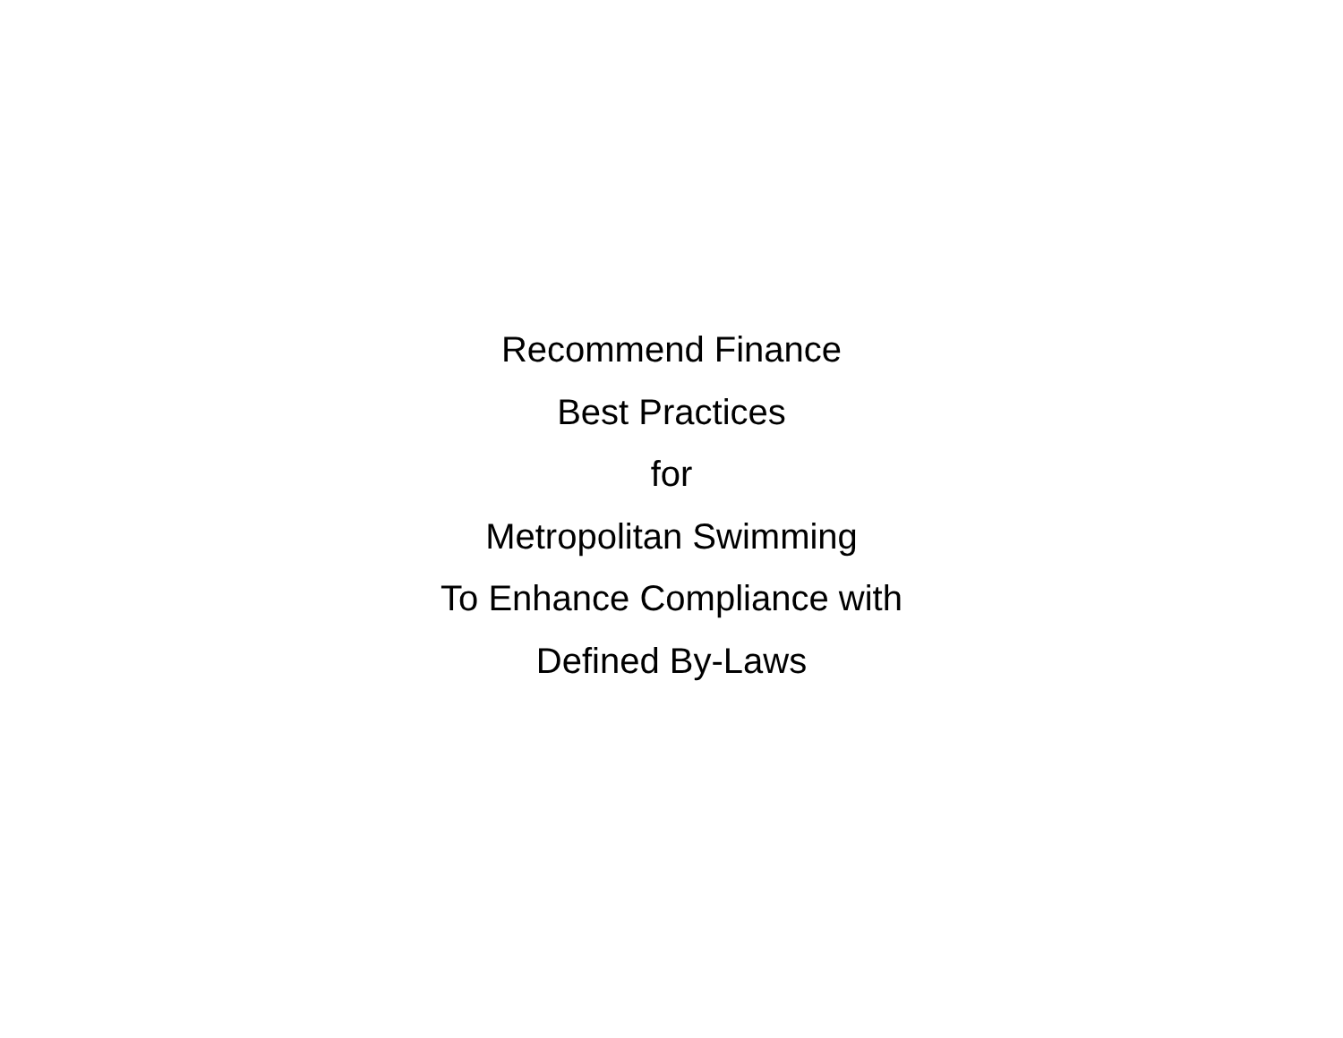Recommend Finance
Best Practices
for
Metropolitan Swimming
To Enhance Compliance with
Defined By-Laws